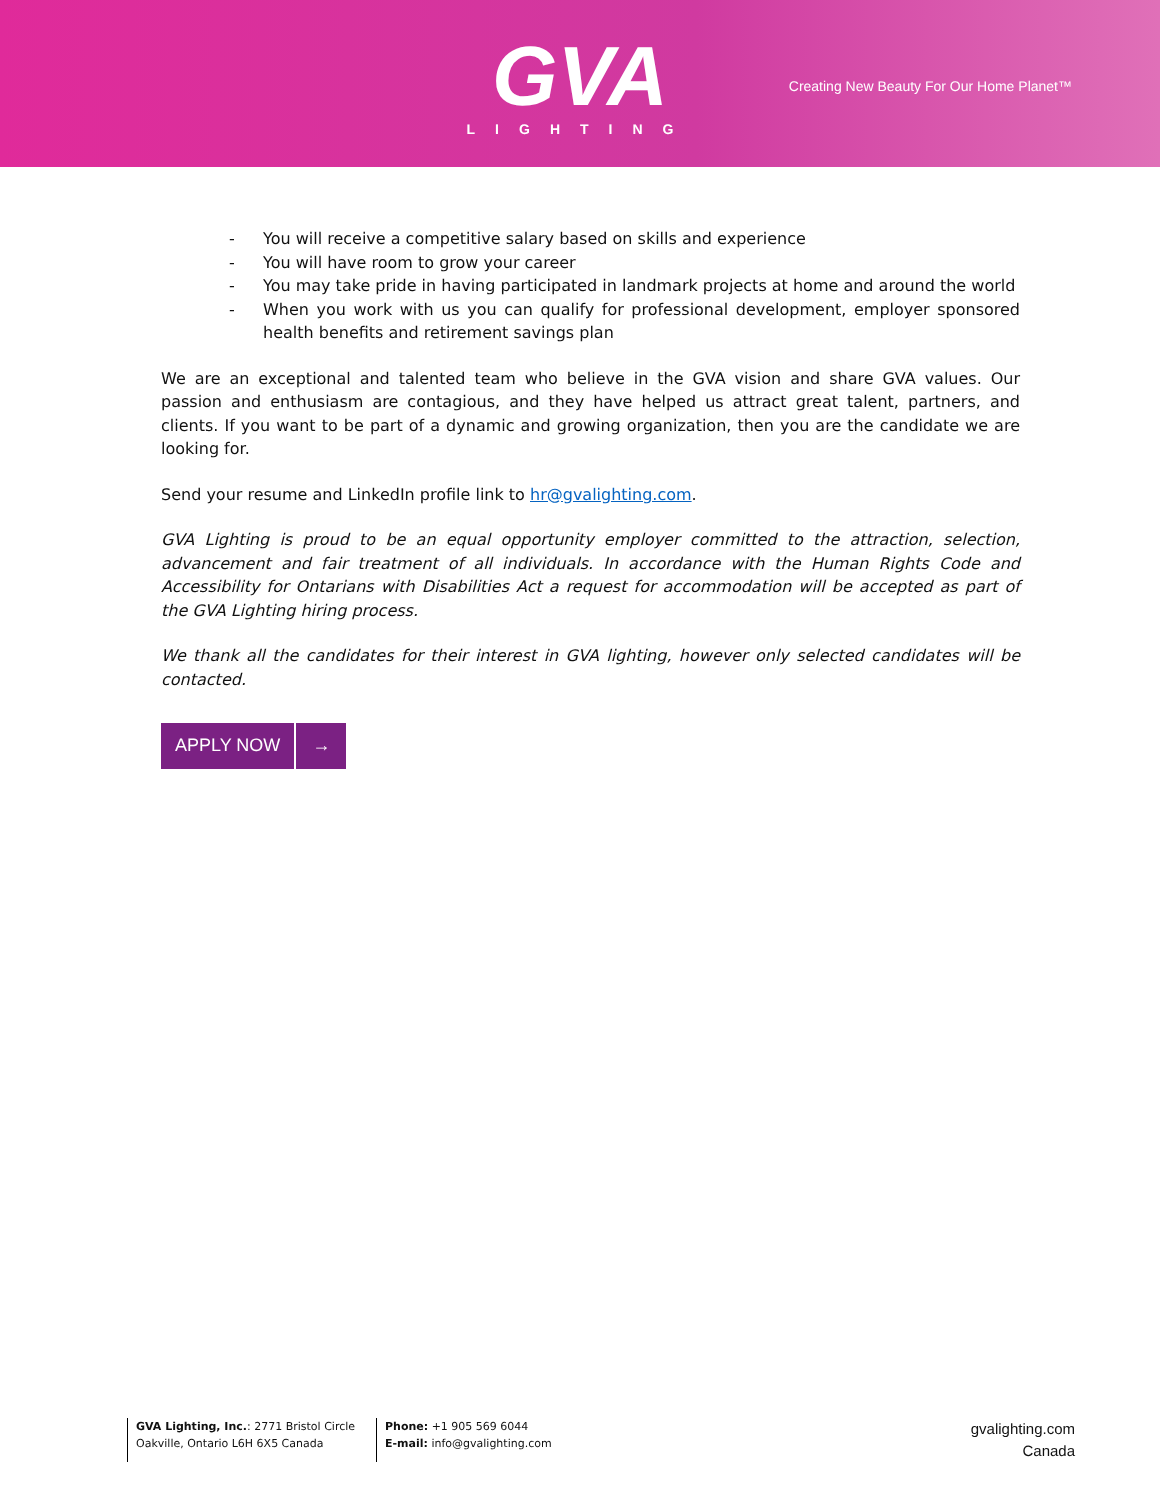GVA
LIGHTING
Creating New Beauty For Our Home Planet™
- You will receive a competitive salary based on skills and experience
- You will have room to grow your career
- You may take pride in having participated in landmark projects at home and around the world
- When you work with us you can qualify for professional development, employer sponsored health benefits and retirement savings plan
We are an exceptional and talented team who believe in the GVA vision and share GVA values. Our passion and enthusiasm are contagious, and they have helped us attract great talent, partners, and clients. If you want to be part of a dynamic and growing organization, then you are the candidate we are looking for.
Send your resume and LinkedIn profile link to hr@gvalighting.com.
GVA Lighting is proud to be an equal opportunity employer committed to the attraction, selection, advancement and fair treatment of all individuals. In accordance with the Human Rights Code and Accessibility for Ontarians with Disabilities Act a request for accommodation will be accepted as part of the GVA Lighting hiring process.
We thank all the candidates for their interest in GVA lighting, however only selected candidates will be contacted.
APPLY NOW →
GVA Lighting, Inc.: 2771 Bristol Circle
Oakville, Ontario L6H 6X5 Canada
Phone: +1 905 569 6044
E-mail: info@gvalighting.com
gvalighting.com
Canada